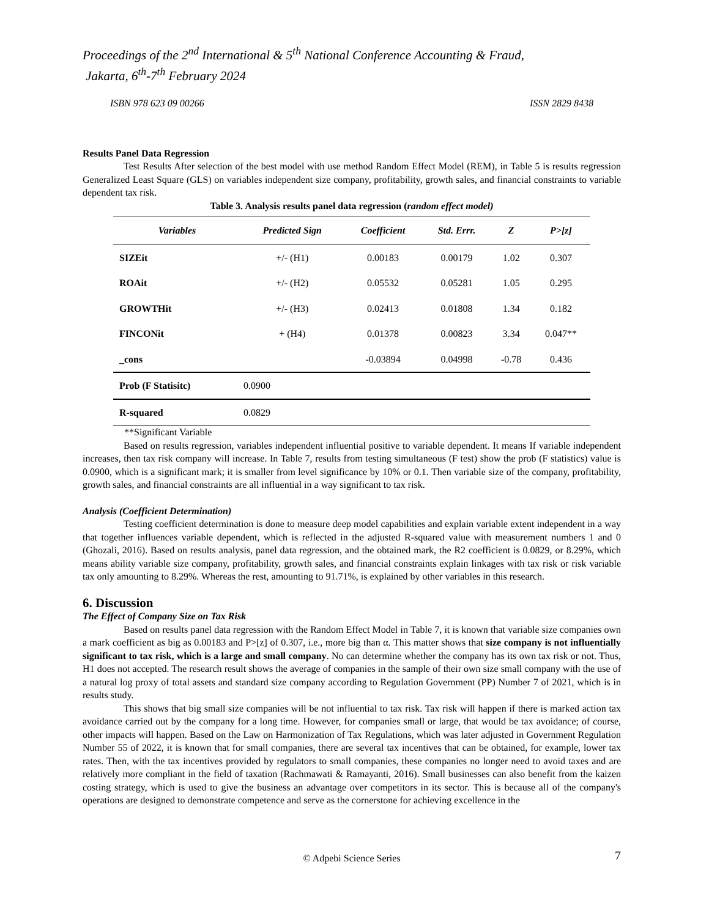Proceedings of the 2<sup>nd</sup> International & 5<sup>th</sup> National Conference Accounting & Fraud,
Jakarta, 6<sup>th</sup>-7<sup>th</sup> February 2024
ISBN 978 623 09 00266 ISSN 2829 8438
Results Panel Data Regression
Test Results After selection of the best model with use method Random Effect Model (REM), in Table 5 is results regression Generalized Least Square (GLS) on variables independent size company, profitability, growth sales, and financial constraints to variable dependent tax risk.
Table 3. Analysis results panel data regression (random effect model)
| Variables | Predicted Sign | Coefficient | Std. Errr. | Z | P>[z] |
| --- | --- | --- | --- | --- | --- |
| SIZEit | +/- (H1) | 0.00183 | 0.00179 | 1.02 | 0.307 |
| ROAit | +/- (H2) | 0.05532 | 0.05281 | 1.05 | 0.295 |
| GROWTHit | +/- (H3) | 0.02413 | 0.01808 | 1.34 | 0.182 |
| FINCONit | + (H4) | 0.01378 | 0.00823 | 3.34 | 0.047** |
| _cons | | -0.03894 | 0.04998 | -0.78 | 0.436 |
| Prob (F Statisitc) | 0.0900 | | | | |
| R-squared | 0.0829 | | | | |
**Significant Variable
Based on results regression, variables independent influential positive to variable dependent. It means If variable independent increases, then tax risk company will increase. In Table 7, results from testing simultaneous (F test) show the prob (F statistics) value is 0.0900, which is a significant mark; it is smaller from level significance by 10% or 0.1. Then variable size of the company, profitability, growth sales, and financial constraints are all influential in a way significant to tax risk.
Analysis (Coefficient Determination)
Testing coefficient determination is done to measure deep model capabilities and explain variable extent independent in a way that together influences variable dependent, which is reflected in the adjusted R-squared value with measurement numbers 1 and 0 (Ghozali, 2016). Based on results analysis, panel data regression, and the obtained mark, the R2 coefficient is 0.0829, or 8.29%, which means ability variable size company, profitability, growth sales, and financial constraints explain linkages with tax risk or risk variable tax only amounting to 8.29%. Whereas the rest, amounting to 91.71%, is explained by other variables in this research.
6. Discussion
The Effect of Company Size on Tax Risk
Based on results panel data regression with the Random Effect Model in Table 7, it is known that variable size companies own a mark coefficient as big as 0.00183 and P>[z] of 0.307, i.e., more big than α. This matter shows that size company is not influentially significant to tax risk, which is a large and small company. No can determine whether the company has its own tax risk or not. Thus, H1 does not accepted. The research result shows the average of companies in the sample of their own size small company with the use of a natural log proxy of total assets and standard size company according to Regulation Government (PP) Number 7 of 2021, which is in results study.
This shows that big small size companies will be not influential to tax risk. Tax risk will happen if there is marked action tax avoidance carried out by the company for a long time. However, for companies small or large, that would be tax avoidance; of course, other impacts will happen. Based on the Law on Harmonization of Tax Regulations, which was later adjusted in Government Regulation Number 55 of 2022, it is known that for small companies, there are several tax incentives that can be obtained, for example, lower tax rates. Then, with the tax incentives provided by regulators to small companies, these companies no longer need to avoid taxes and are relatively more compliant in the field of taxation (Rachmawati & Ramayanti, 2016). Small businesses can also benefit from the kaizen costing strategy, which is used to give the business an advantage over competitors in its sector. This is because all of the company's operations are designed to demonstrate competence and serve as the cornerstone for achieving excellence in the
© Adpebi Science Series 7